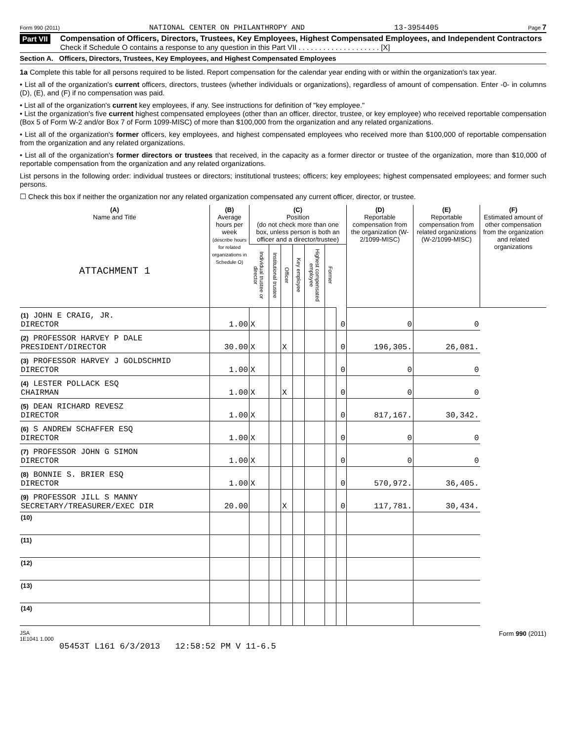Form 990 (2011) NATIONAL CENTER ON PHILANTHROPY AND 13-3954405 Page 7
Part VII
Compensation of Officers, Directors, Trustees, Key Employees, Highest Compensated Employees, and Independent Contractors
Check if Schedule O contains a response to any question in this Part VII . . . . . . . . . . . . . . . . . . . . [X]
Section A. Officers, Directors, Trustees, Key Employees, and Highest Compensated Employees
1a Complete this table for all persons required to be listed. Report compensation for the calendar year ending with or within the organization's tax year.
• List all of the organization's current officers, directors, trustees (whether individuals or organizations), regardless of amount of compensation. Enter -0- in columns (D), (E), and (F) if no compensation was paid.
• List all of the organization's current key employees, if any. See instructions for definition of "key employee."
• List the organization's five current highest compensated employees (other than an officer, director, trustee, or key employee) who received reportable compensation (Box 5 of Form W-2 and/or Box 7 of Form 1099-MISC) of more than $100,000 from the organization and any related organizations.
• List all of the organization's former officers, key employees, and highest compensated employees who received more than $100,000 of reportable compensation from the organization and any related organizations.
• List all of the organization's former directors or trustees that received, in the capacity as a former director or trustee of the organization, more than $10,000 of reportable compensation from the organization and any related organizations.
List persons in the following order: individual trustees or directors; institutional trustees; officers; key employees; highest compensated employees; and former such persons.
☐ Check this box if neither the organization nor any related organization compensated any current officer, director, or trustee.
| (A) Name and Title ATTACHMENT 1 | (B) Average hours per week (describe hours for related organizations in Schedule O) | (C) Position (do not check more than one box, unless person is both an officer and a director/trustee) | | | | | | | (D) Reportable compensation from the organization (W-2/1099-MISC) | (E) Reportable compensation from related organizations (W-2/1099-MISC) | (F) Estimated amount of other compensation from the organization and related organizations |
| --- | --- | --- | --- | --- | --- | --- | --- | --- | --- | --- | --- |
| | | Individual trustee or director | Institutional trustee | Officer | Key employee | Highest compensated employee | Former | | | | |
| (1) JOHN E CRAIG, JR. DIRECTOR | 1.00 | X | | | | | | 0 | 0 | 0 | |
| (2) PROFESSOR HARVEY P DALE PRESIDENT/DIRECTOR | 30.00 | X | | X | | | | 0 | 196,305. | 26,081. | |
| (3) PROFESSOR HARVEY J GOLDSCHMID DIRECTOR | 1.00 | X | | | | | | 0 | 0 | 0 | |
| (4) LESTER POLLACK ESQ CHAIRMAN | 1.00 | X | | X | | | | 0 | 0 | 0 | |
| (5) DEAN RICHARD REVESZ DIRECTOR | 1.00 | X | | | | | | 0 | 817,167. | 30,342. | |
| (6) S ANDREW SCHAFFER ESQ DIRECTOR | 1.00 | X | | | | | | 0 | 0 | 0 | |
| (7) PROFESSOR JOHN G SIMON DIRECTOR | 1.00 | X | | | | | | 0 | 0 | 0 | |
| (8) BONNIE S. BRIER ESQ DIRECTOR | 1.00 | X | | | | | | 0 | 570,972. | 36,405. | |
| (9) PROFESSOR JILL S MANNY SECRETARY/TREASURER/EXEC DIR | 20.00 | | | X | | | | 0 | 117,781. | 30,434. | |
| (10) | | | | | | | | | | | |
| (11) | | | | | | | | | | | |
| (12) | | | | | | | | | | | |
| (13) | | | | | | | | | | | |
| (14) | | | | | | | | | | | |
JSA
1E1041 1.000 Form 990 (2011)
05453T L161 6/3/2013 12:58:52 PM V 11-6.5